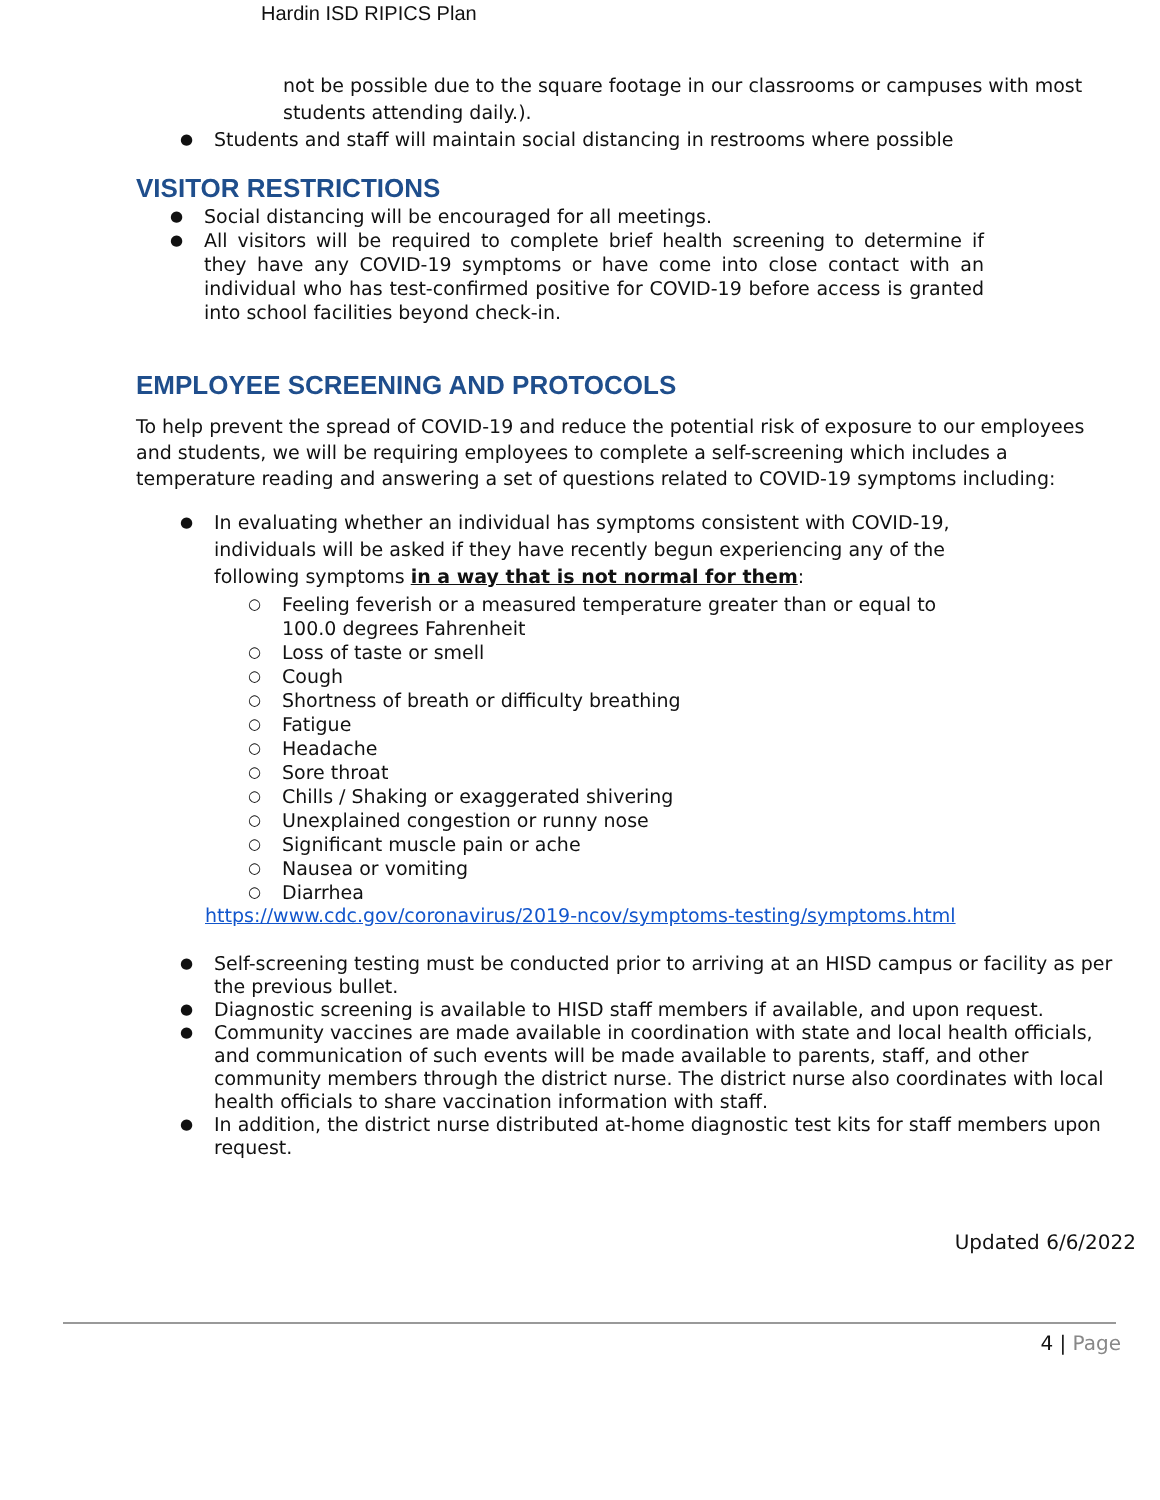Hardin ISD RIPICS Plan
not be possible due to the square footage in our classrooms or campuses with most students attending daily.).
Students and staff will maintain social distancing in restrooms where possible
VISITOR RESTRICTIONS
Social distancing will be encouraged for all meetings.
All visitors will be required to complete brief health screening to determine if they have any COVID-19 symptoms or have come into close contact with an individual who has test-confirmed positive for COVID-19 before access is granted into school facilities beyond check-in.
EMPLOYEE SCREENING AND PROTOCOLS
To help prevent the spread of COVID-19 and reduce the potential risk of exposure to our employees and students, we will be requiring employees to complete a self-screening which includes a temperature reading and answering a set of questions related to COVID-19 symptoms including:
In evaluating whether an individual has symptoms consistent with COVID-19, individuals will be asked if they have recently begun experiencing any of the following symptoms in a way that is not normal for them:
Feeling feverish or a measured temperature greater than or equal to 100.0 degrees Fahrenheit
Loss of taste or smell
Cough
Shortness of breath or difficulty breathing
Fatigue
Headache
Sore throat
Chills / Shaking or exaggerated shivering
Unexplained congestion or runny nose
Significant muscle pain or ache
Nausea or vomiting
Diarrhea
https://www.cdc.gov/coronavirus/2019-ncov/symptoms-testing/symptoms.html
Self-screening testing must be conducted prior to arriving at an HISD campus or facility as per the previous bullet.
Diagnostic screening is available to HISD staff members if available, and upon request.
Community vaccines are made available in coordination with state and local health officials, and communication of such events will be made available to parents, staff, and other community members through the district nurse. The district nurse also coordinates with local health officials to share vaccination information with staff.
In addition, the district nurse distributed at-home diagnostic test kits for staff members upon request.
Updated 6/6/2022
4 | Page